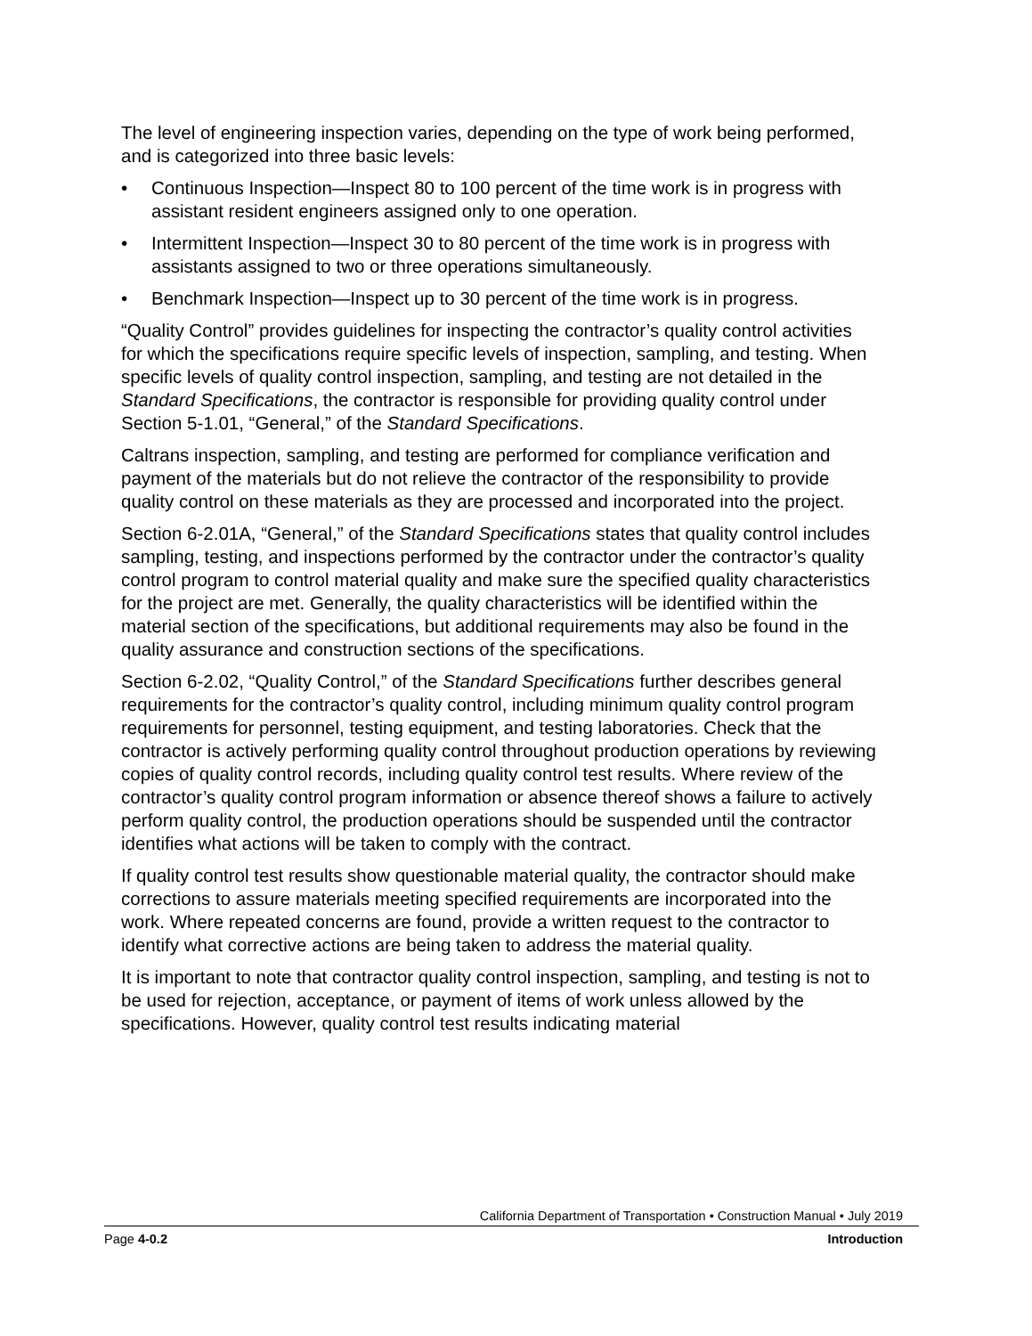The level of engineering inspection varies, depending on the type of work being performed, and is categorized into three basic levels:
• Continuous Inspection—Inspect 80 to 100 percent of the time work is in progress with assistant resident engineers assigned only to one operation.
• Intermittent Inspection—Inspect 30 to 80 percent of the time work is in progress with assistants assigned to two or three operations simultaneously.
• Benchmark Inspection—Inspect up to 30 percent of the time work is in progress.
“Quality Control” provides guidelines for inspecting the contractor’s quality control activities for which the specifications require specific levels of inspection, sampling, and testing. When specific levels of quality control inspection, sampling, and testing are not detailed in the Standard Specifications, the contractor is responsible for providing quality control under Section 5-1.01, “General,” of the Standard Specifications.
Caltrans inspection, sampling, and testing are performed for compliance verification and payment of the materials but do not relieve the contractor of the responsibility to provide quality control on these materials as they are processed and incorporated into the project.
Section 6-2.01A, “General,” of the Standard Specifications states that quality control includes sampling, testing, and inspections performed by the contractor under the contractor’s quality control program to control material quality and make sure the specified quality characteristics for the project are met. Generally, the quality characteristics will be identified within the material section of the specifications, but additional requirements may also be found in the quality assurance and construction sections of the specifications.
Section 6-2.02, “Quality Control,” of the Standard Specifications further describes general requirements for the contractor’s quality control, including minimum quality control program requirements for personnel, testing equipment, and testing laboratories. Check that the contractor is actively performing quality control throughout production operations by reviewing copies of quality control records, including quality control test results. Where review of the contractor’s quality control program information or absence thereof shows a failure to actively perform quality control, the production operations should be suspended until the contractor identifies what actions will be taken to comply with the contract.
If quality control test results show questionable material quality, the contractor should make corrections to assure materials meeting specified requirements are incorporated into the work. Where repeated concerns are found, provide a written request to the contractor to identify what corrective actions are being taken to address the material quality.
It is important to note that contractor quality control inspection, sampling, and testing is not to be used for rejection, acceptance, or payment of items of work unless allowed by the specifications. However, quality control test results indicating material
California Department of Transportation • Construction Manual • July 2019
Page 4-0.2 Introduction